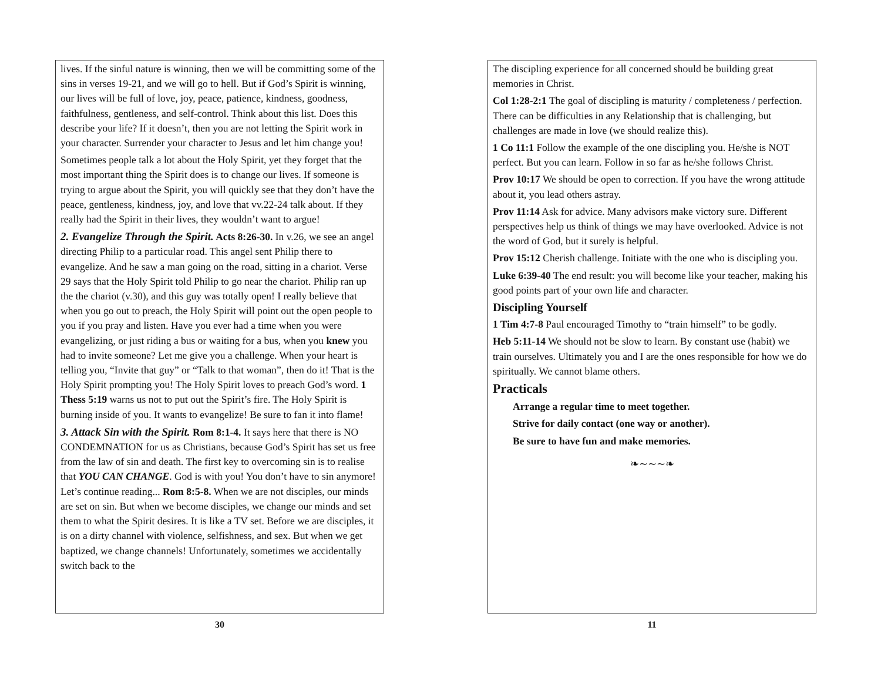lives. If the sinful nature is winning, then we will be committing some of the sins in verses 19-21, and we will go to hell. But if God’s Spirit is winning, our lives will be full of love, joy, peace, patience, kindness, goodness, faithfulness, gentleness, and self-control. Think about this list. Does this describe your life? If it doesn’t, then you are not letting the Spirit work in your character. Surrender your character to Jesus and let him change you!
Sometimes people talk a lot about the Holy Spirit, yet they forget that the most important thing the Spirit does is to change our lives. If someone is trying to argue about the Spirit, you will quickly see that they don’t have the peace, gentleness, kindness, joy, and love that vv.22-24 talk about. If they really had the Spirit in their lives, they wouldn’t want to argue!
2. Evangelize Through the Spirit. Acts 8:26-30. In v.26, we see an angel directing Philip to a particular road. This angel sent Philip there to evangelize. And he saw a man going on the road, sitting in a chariot. Verse 29 says that the Holy Spirit told Philip to go near the chariot. Philip ran up the the chariot (v.30), and this guy was totally open! I really believe that when you go out to preach, the Holy Spirit will point out the open people to you if you pray and listen. Have you ever had a time when you were evangelizing, or just riding a bus or waiting for a bus, when you knew you had to invite someone? Let me give you a challenge. When your heart is telling you, “Invite that guy” or “Talk to that woman”, then do it! That is the Holy Spirit prompting you! The Holy Spirit loves to preach God’s word. 1 Thess 5:19 warns us not to put out the Spirit’s fire. The Holy Spirit is burning inside of you. It wants to evangelize! Be sure to fan it into flame!
3. Attack Sin with the Spirit. Rom 8:1-4. It says here that there is NO CONDEMNATION for us as Christians, because God’s Spirit has set us free from the law of sin and death. The first key to overcoming sin is to realise that YOU CAN CHANGE. God is with you! You don’t have to sin anymore! Let’s continue reading... Rom 8:5-8. When we are not disciples, our minds are set on sin. But when we become disciples, we change our minds and set them to what the Spirit desires. It is like a TV set. Before we are disciples, it is on a dirty channel with violence, selfishness, and sex. But when we get baptized, we change channels! Unfortunately, sometimes we accidentally switch back to the
30
The discipling experience for all concerned should be building great memories in Christ.
Col 1:28-2:1 The goal of discipling is maturity / completeness / perfection. There can be difficulties in any Relationship that is challenging, but challenges are made in love (we should realize this).
1 Co 11:1 Follow the example of the one discipling you. He/she is NOT perfect. But you can learn. Follow in so far as he/she follows Christ.
Prov 10:17 We should be open to correction. If you have the wrong attitude about it, you lead others astray.
Prov 11:14 Ask for advice. Many advisors make victory sure. Different perspectives help us think of things we may have overlooked. Advice is not the word of God, but it surely is helpful.
Prov 15:12 Cherish challenge. Initiate with the one who is discipling you.
Luke 6:39-40 The end result: you will become like your teacher, making his good points part of your own life and character.
Discipling Yourself
1 Tim 4:7-8 Paul encouraged Timothy to “train himself” to be godly.
Heb 5:11-14 We should not be slow to learn. By constant use (habit) we train ourselves. Ultimately you and I are the ones responsible for how we do spiritually. We cannot blame others.
Practicals
Arrange a regular time to meet together.
Strive for daily contact (one way or another).
Be sure to have fun and make memories.
❧∼∼∼❧
11